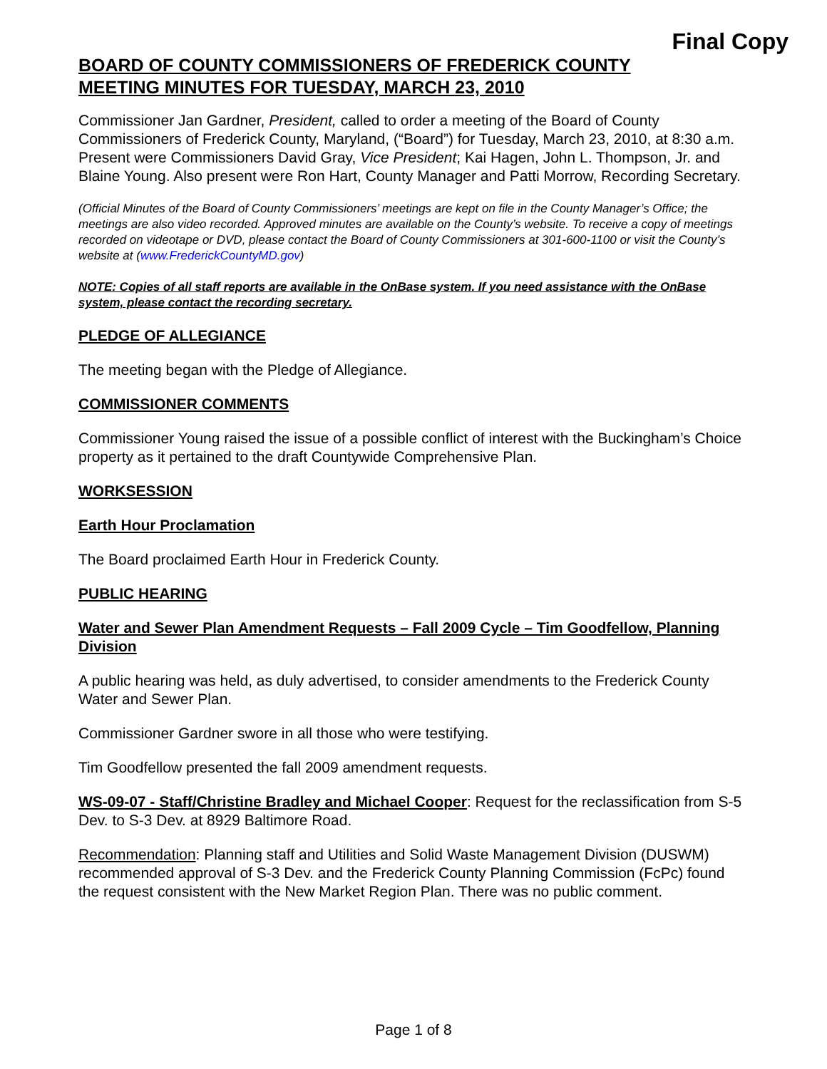Final Copy
BOARD OF COUNTY COMMISSIONERS OF FREDERICK COUNTY
MEETING MINUTES FOR TUESDAY, MARCH 23, 2010
Commissioner Jan Gardner, President, called to order a meeting of the Board of County Commissioners of Frederick County, Maryland, (“Board”) for Tuesday, March 23, 2010, at 8:30 a.m. Present were Commissioners David Gray, Vice President; Kai Hagen, John L. Thompson, Jr. and Blaine Young. Also present were Ron Hart, County Manager and Patti Morrow, Recording Secretary.
(Official Minutes of the Board of County Commissioners’ meetings are kept on file in the County Manager’s Office; the meetings are also video recorded. Approved minutes are available on the County’s website. To receive a copy of meetings recorded on videotape or DVD, please contact the Board of County Commissioners at 301-600-1100 or visit the County’s website at (www.FrederickCountyMD.gov)
NOTE: Copies of all staff reports are available in the OnBase system. If you need assistance with the OnBase system, please contact the recording secretary.
PLEDGE OF ALLEGIANCE
The meeting began with the Pledge of Allegiance.
COMMISSIONER COMMENTS
Commissioner Young raised the issue of a possible conflict of interest with the Buckingham’s Choice property as it pertained to the draft Countywide Comprehensive Plan.
WORKSESSION
Earth Hour Proclamation
The Board proclaimed Earth Hour in Frederick County.
PUBLIC HEARING
Water and Sewer Plan Amendment Requests – Fall 2009 Cycle – Tim Goodfellow, Planning Division
A public hearing was held, as duly advertised, to consider amendments to the Frederick County Water and Sewer Plan.
Commissioner Gardner swore in all those who were testifying.
Tim Goodfellow presented the fall 2009 amendment requests.
WS-09-07 - Staff/Christine Bradley and Michael Cooper: Request for the reclassification from S-5 Dev. to S-3 Dev. at 8929 Baltimore Road.
Recommendation: Planning staff and Utilities and Solid Waste Management Division (DUSWM) recommended approval of S-3 Dev. and the Frederick County Planning Commission (FcPc) found the request consistent with the New Market Region Plan. There was no public comment.
Page 1 of 8